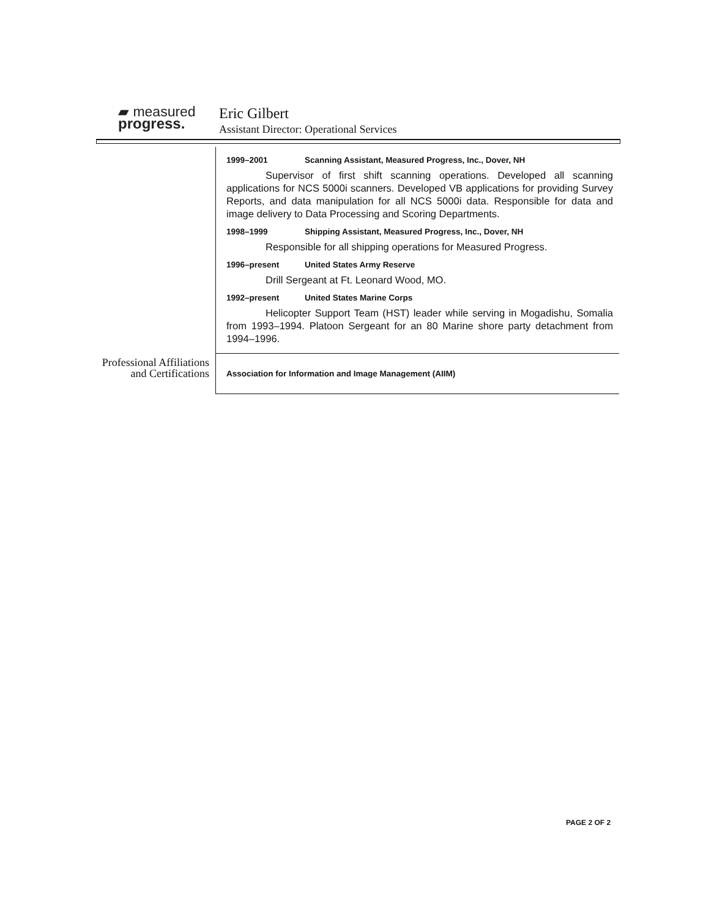▰ measured
progress.
Eric Gilbert
Assistant Director: Operational Services
1999–2001 Scanning Assistant, Measured Progress, Inc., Dover, NH
Supervisor of first shift scanning operations. Developed all scanning applications for NCS 5000i scanners. Developed VB applications for providing Survey Reports, and data manipulation for all NCS 5000i data. Responsible for data and image delivery to Data Processing and Scoring Departments.
1998–1999 Shipping Assistant, Measured Progress, Inc., Dover, NH
Responsible for all shipping operations for Measured Progress.
1996–present United States Army Reserve
Drill Sergeant at Ft. Leonard Wood, MO.
1992–present United States Marine Corps
Helicopter Support Team (HST) leader while serving in Mogadishu, Somalia from 1993–1994. Platoon Sergeant for an 80 Marine shore party detachment from 1994–1996.
Professional Affiliations and Certifications
Association for Information and Image Management (AIIM)
PAGE 2 OF 2